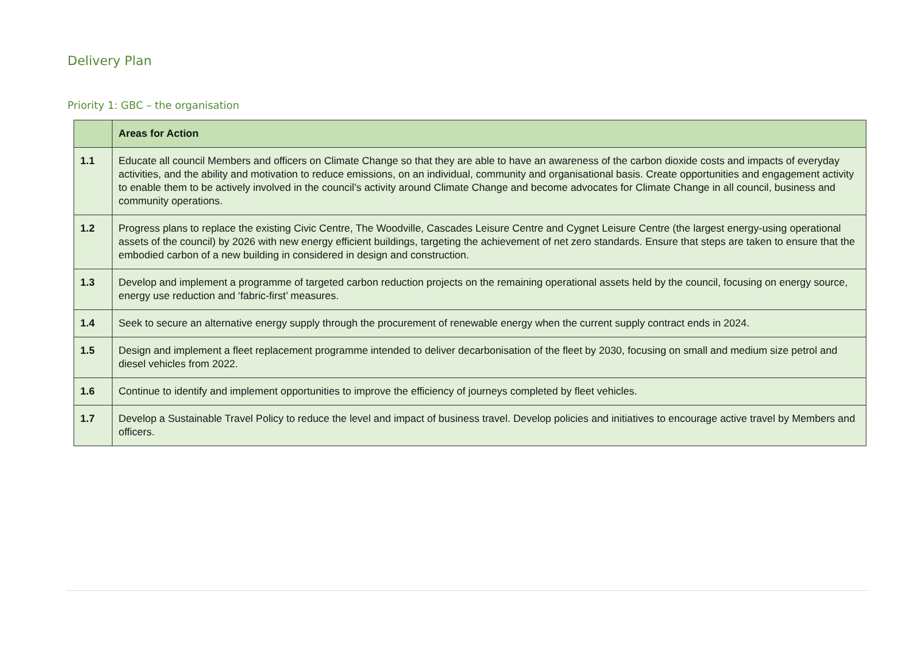Delivery Plan
Priority 1: GBC – the organisation
| | Areas for Action |
| --- | --- |
| 1.1 | Educate all council Members and officers on Climate Change so that they are able to have an awareness of the carbon dioxide costs and impacts of everyday activities, and the ability and motivation to reduce emissions, on an individual, community and organisational basis. Create opportunities and engagement activity to enable them to be actively involved in the council’s activity around Climate Change and become advocates for Climate Change in all council, business and community operations. |
| 1.2 | Progress plans to replace the existing Civic Centre, The Woodville, Cascades Leisure Centre and Cygnet Leisure Centre (the largest energy-using operational assets of the council) by 2026 with new energy efficient buildings, targeting the achievement of net zero standards. Ensure that steps are taken to ensure that the embodied carbon of a new building in considered in design and construction. |
| 1.3 | Develop and implement a programme of targeted carbon reduction projects on the remaining operational assets held by the council, focusing on energy source, energy use reduction and ‘fabric-first’ measures. |
| 1.4 | Seek to secure an alternative energy supply through the procurement of renewable energy when the current supply contract ends in 2024. |
| 1.5 | Design and implement a fleet replacement programme intended to deliver decarbonisation of the fleet by 2030, focusing on small and medium size petrol and diesel vehicles from 2022. |
| 1.6 | Continue to identify and implement opportunities to improve the efficiency of journeys completed by fleet vehicles. |
| 1.7 | Develop a Sustainable Travel Policy to reduce the level and impact of business travel. Develop policies and initiatives to encourage active travel by Members and officers. |